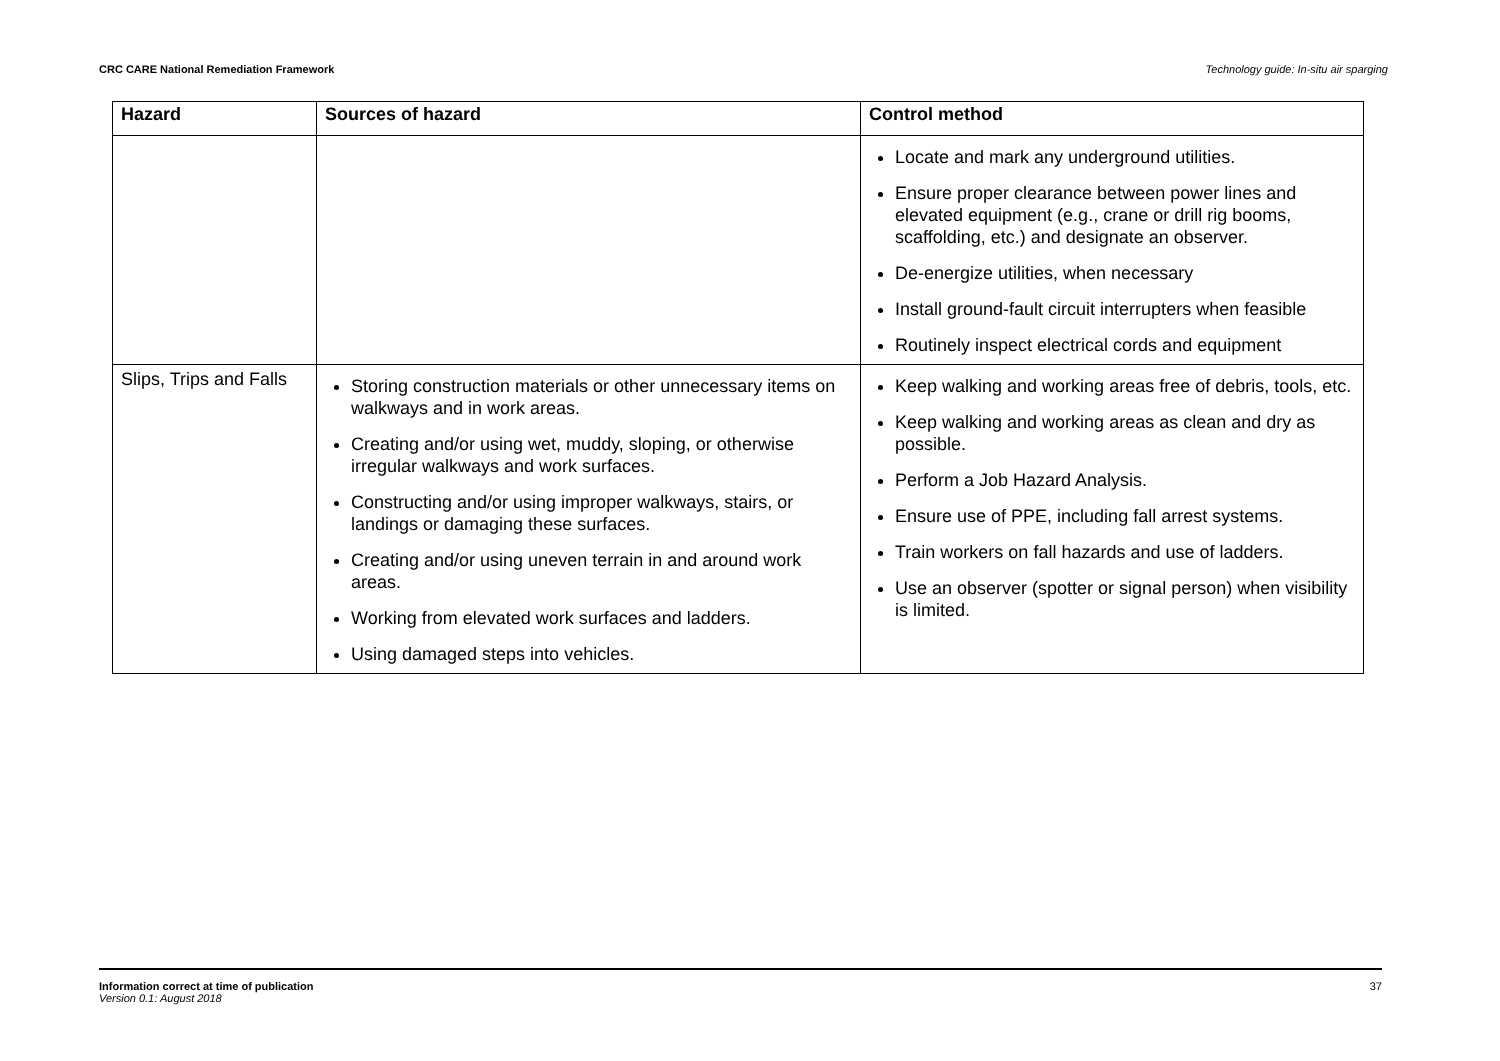CRC CARE National Remediation Framework Technology guide: In-situ air sparging
| Hazard | Sources of hazard | Control method |
| --- | --- | --- |
| | | Locate and mark any underground utilities. Ensure proper clearance between power lines and elevated equipment (e.g., crane or drill rig booms, scaffolding, etc.) and designate an observer. De-energize utilities, when necessary Install ground-fault circuit interrupters when feasible Routinely inspect electrical cords and equipment |
| Slips, Trips and Falls | Storing construction materials or other unnecessary items on walkways and in work areas. Creating and/or using wet, muddy, sloping, or otherwise irregular walkways and work surfaces. Constructing and/or using improper walkways, stairs, or landings or damaging these surfaces. Creating and/or using uneven terrain in and around work areas. Working from elevated work surfaces and ladders. Using damaged steps into vehicles. | Keep walking and working areas free of debris, tools, etc. Keep walking and working areas as clean and dry as possible. Perform a Job Hazard Analysis. Ensure use of PPE, including fall arrest systems. Train workers on fall hazards and use of ladders. Use an observer (spotter or signal person) when visibility is limited. |
Information correct at time of publication
Version 0.1: August 2018
37